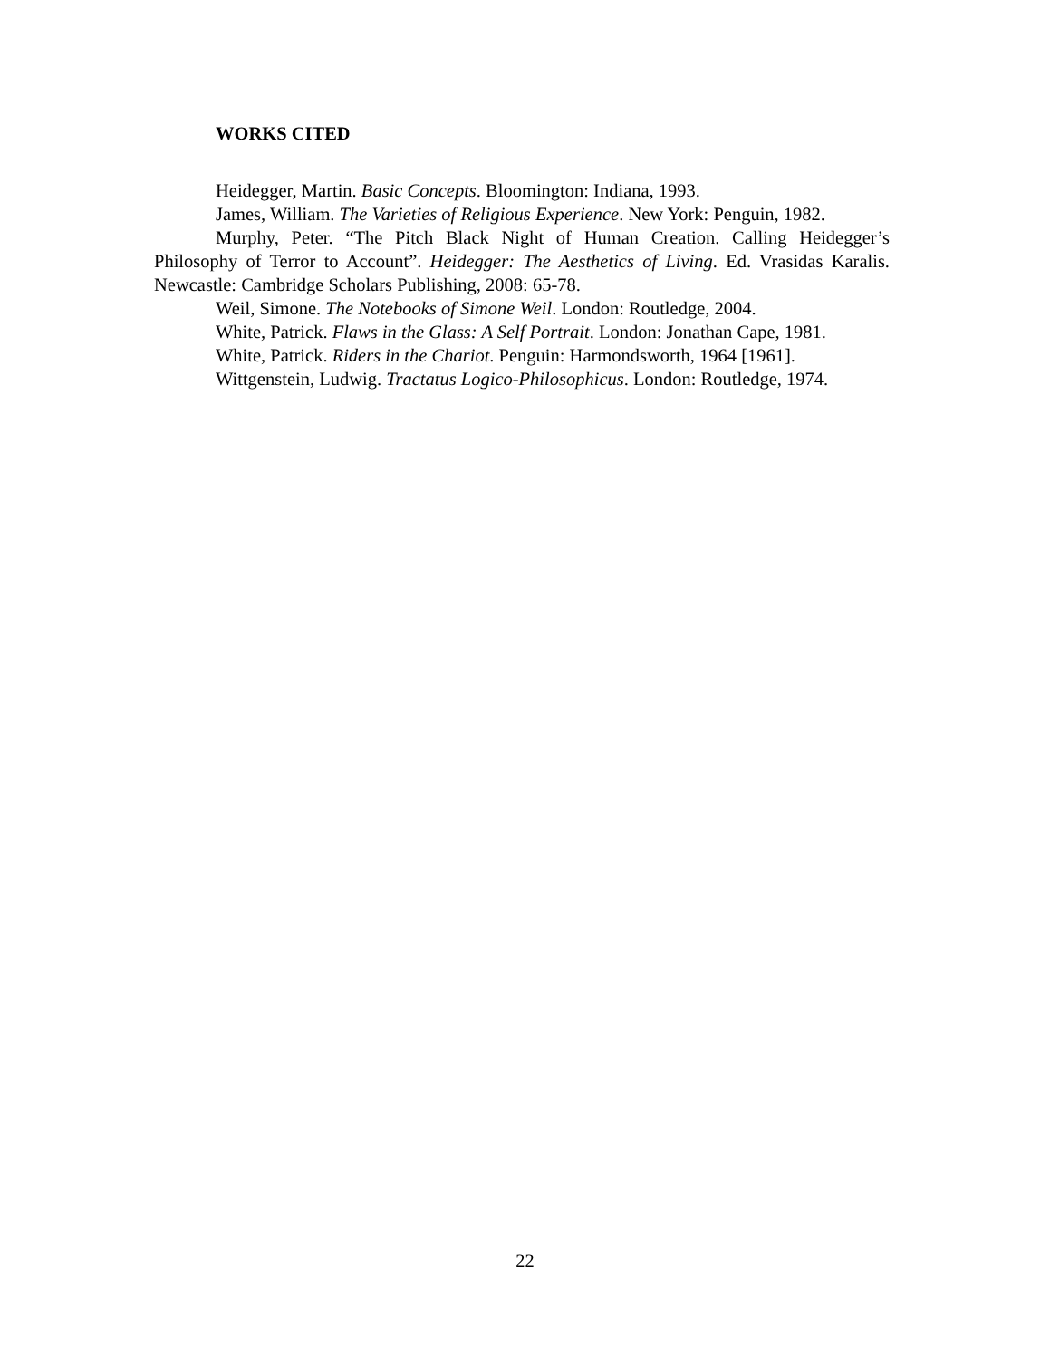WORKS CITED
Heidegger, Martin. Basic Concepts. Bloomington: Indiana, 1993.
James, William. The Varieties of Religious Experience. New York: Penguin, 1982.
Murphy, Peter. “The Pitch Black Night of Human Creation. Calling Heidegger’s Philosophy of Terror to Account”. Heidegger: The Aesthetics of Living. Ed. Vrasidas Karalis. Newcastle: Cambridge Scholars Publishing, 2008: 65-78.
Weil, Simone. The Notebooks of Simone Weil. London: Routledge, 2004.
White, Patrick. Flaws in the Glass: A Self Portrait. London: Jonathan Cape, 1981.
White, Patrick. Riders in the Chariot. Penguin: Harmondsworth, 1964 [1961].
Wittgenstein, Ludwig. Tractatus Logico-Philosophicus. London: Routledge, 1974.
22